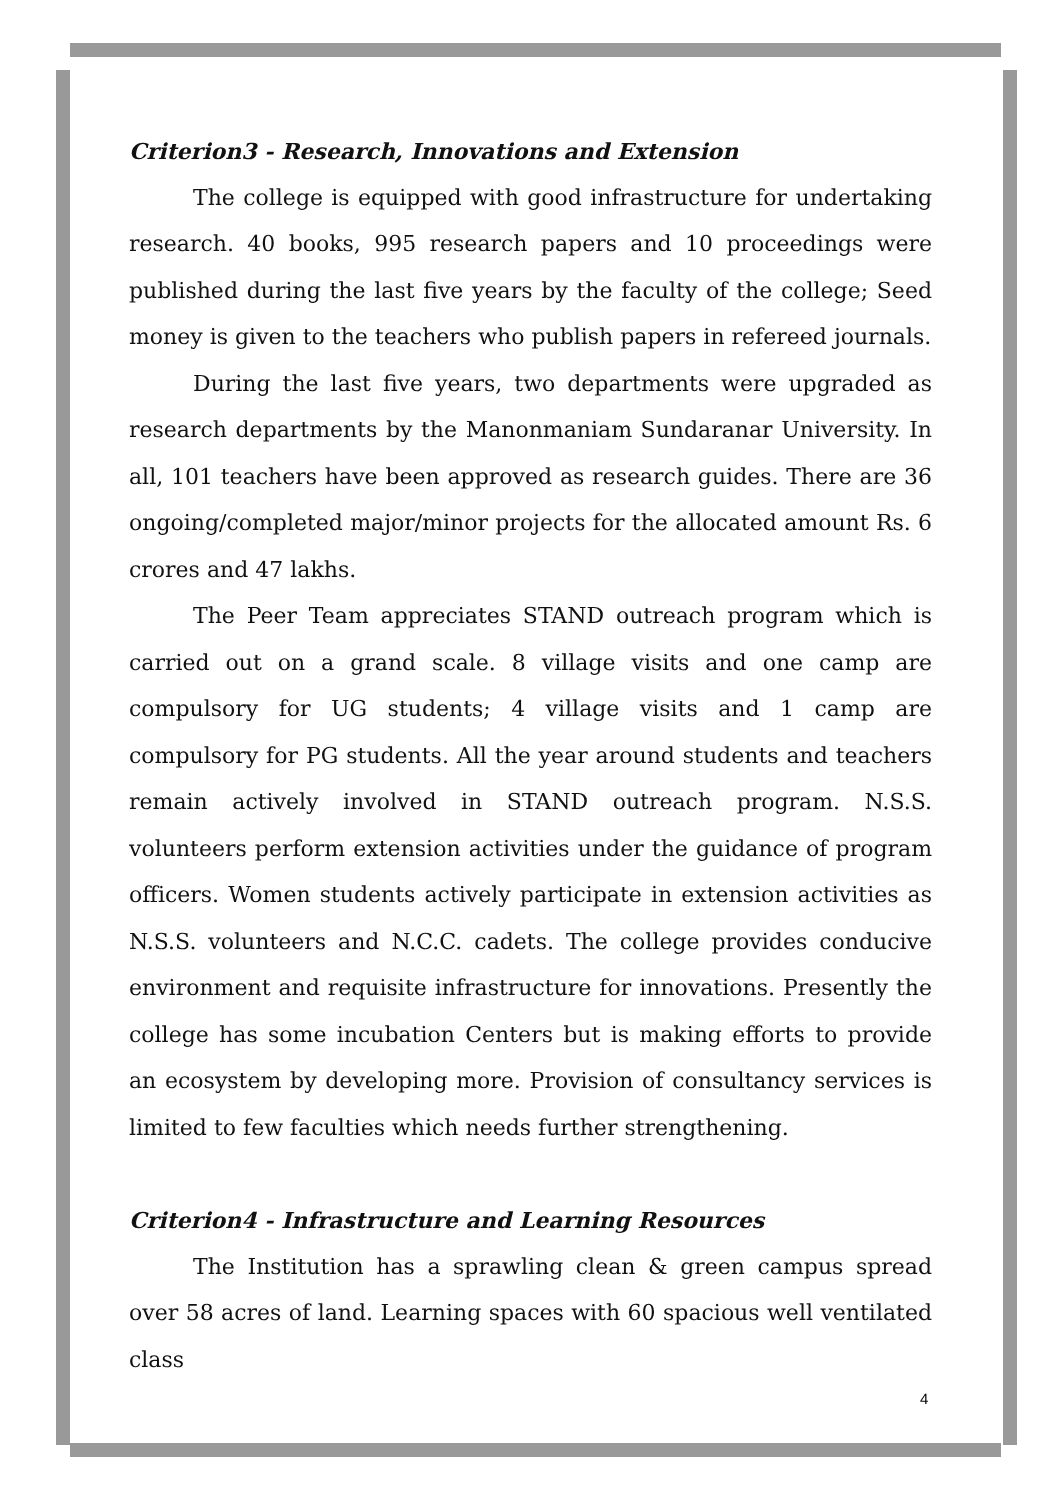Criterion3 - Research, Innovations and Extension
The college is equipped with good infrastructure for undertaking research. 40 books, 995 research papers and 10 proceedings were published during the last five years by the faculty of the college; Seed money is given to the teachers who publish papers in refereed journals.
During the last five years, two departments were upgraded as research departments by the Manonmaniam Sundaranar University. In all, 101 teachers have been approved as research guides. There are 36 ongoing/completed major/minor projects for the allocated amount Rs. 6 crores and 47 lakhs.
The Peer Team appreciates STAND outreach program which is carried out on a grand scale. 8 village visits and one camp are compulsory for UG students; 4 village visits and 1 camp are compulsory for PG students. All the year around students and teachers remain actively involved in STAND outreach program. N.S.S. volunteers perform extension activities under the guidance of program officers. Women students actively participate in extension activities as N.S.S. volunteers and N.C.C. cadets. The college provides conducive environment and requisite infrastructure for innovations. Presently the college has some incubation Centers but is making efforts to provide an ecosystem by developing more. Provision of consultancy services is limited to few faculties which needs further strengthening.
Criterion4 - Infrastructure and Learning Resources
The Institution has a sprawling clean & green campus spread over 58 acres of land. Learning spaces with 60 spacious well ventilated class
4